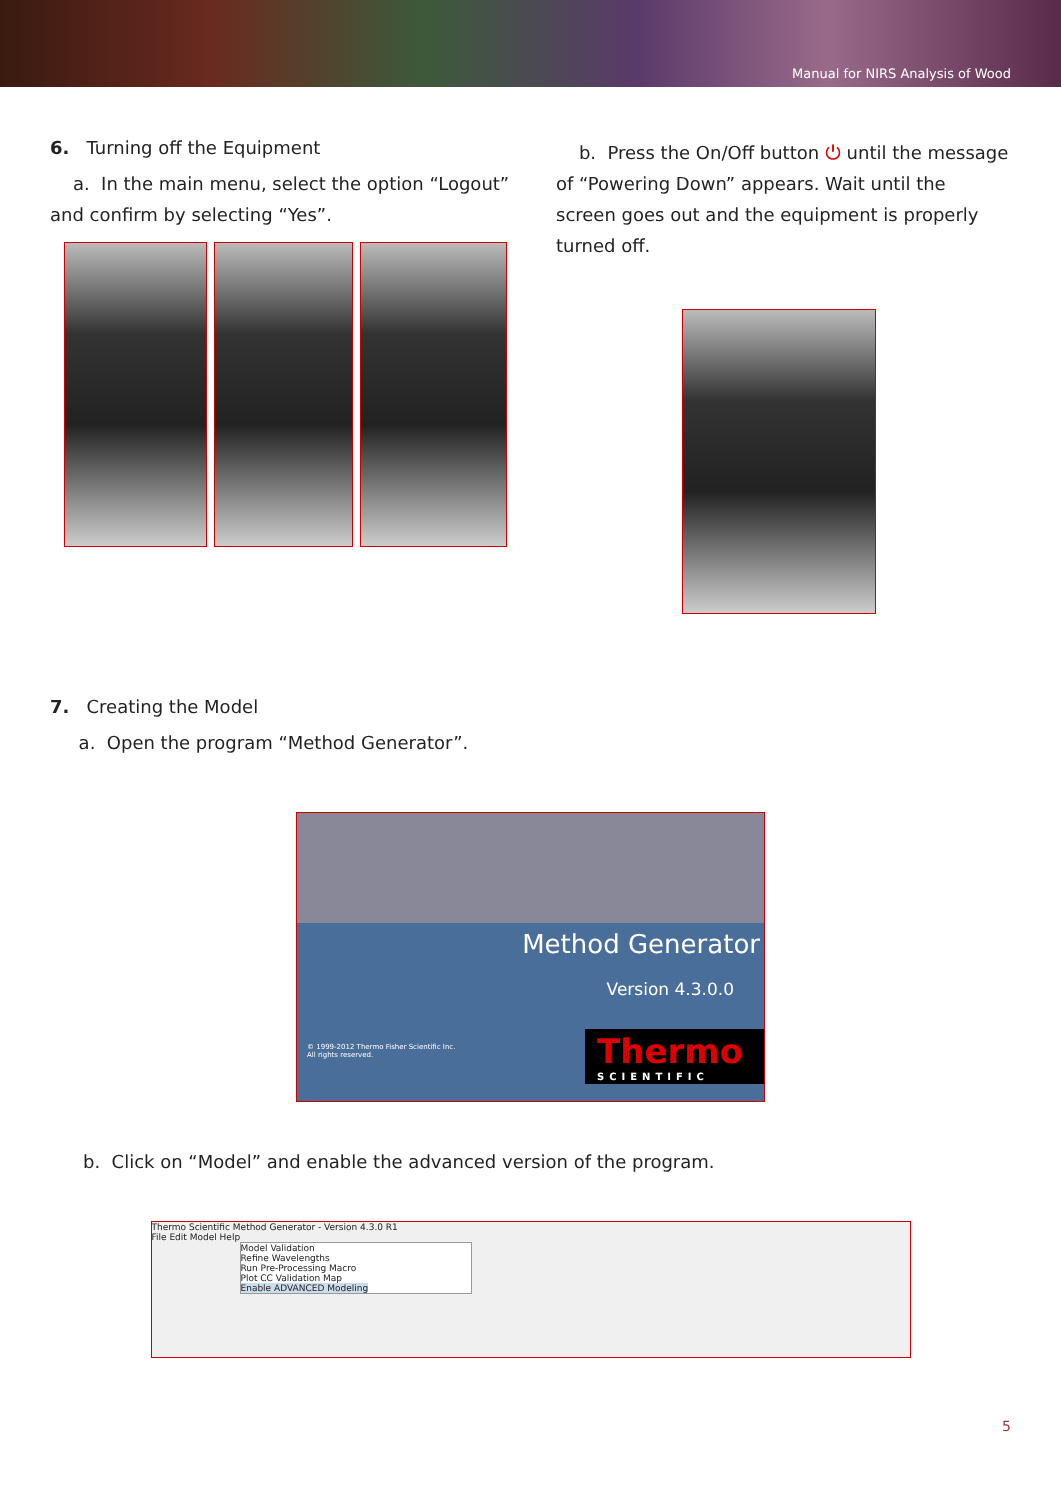Manual for NIRS Analysis of Wood
6. Turning off the Equipment
a. In the main menu, select the option “Logout” and confirm by selecting “Yes”.
b. Press the On/Off button ⏻ until the message of “Powering Down” appears. Wait until the screen goes out and the equipment is properly turned off.
7. Creating the Model
a. Open the program “Method Generator”.
Method Generator
Version 4.3.0.0
© 1999-2012 Thermo Fisher Scientific Inc.
All rights reserved.
Thermo
SCIENTIFIC
b. Click on “Model” and enable the advanced version of the program.
Thermo Scientific Method Generator - Version 4.3.0 R1
File Edit Model Help
Model Validation
Refine Wavelengths
Run Pre-Processing Macro
Plot CC Validation Map
Enable ADVANCED Modeling
5